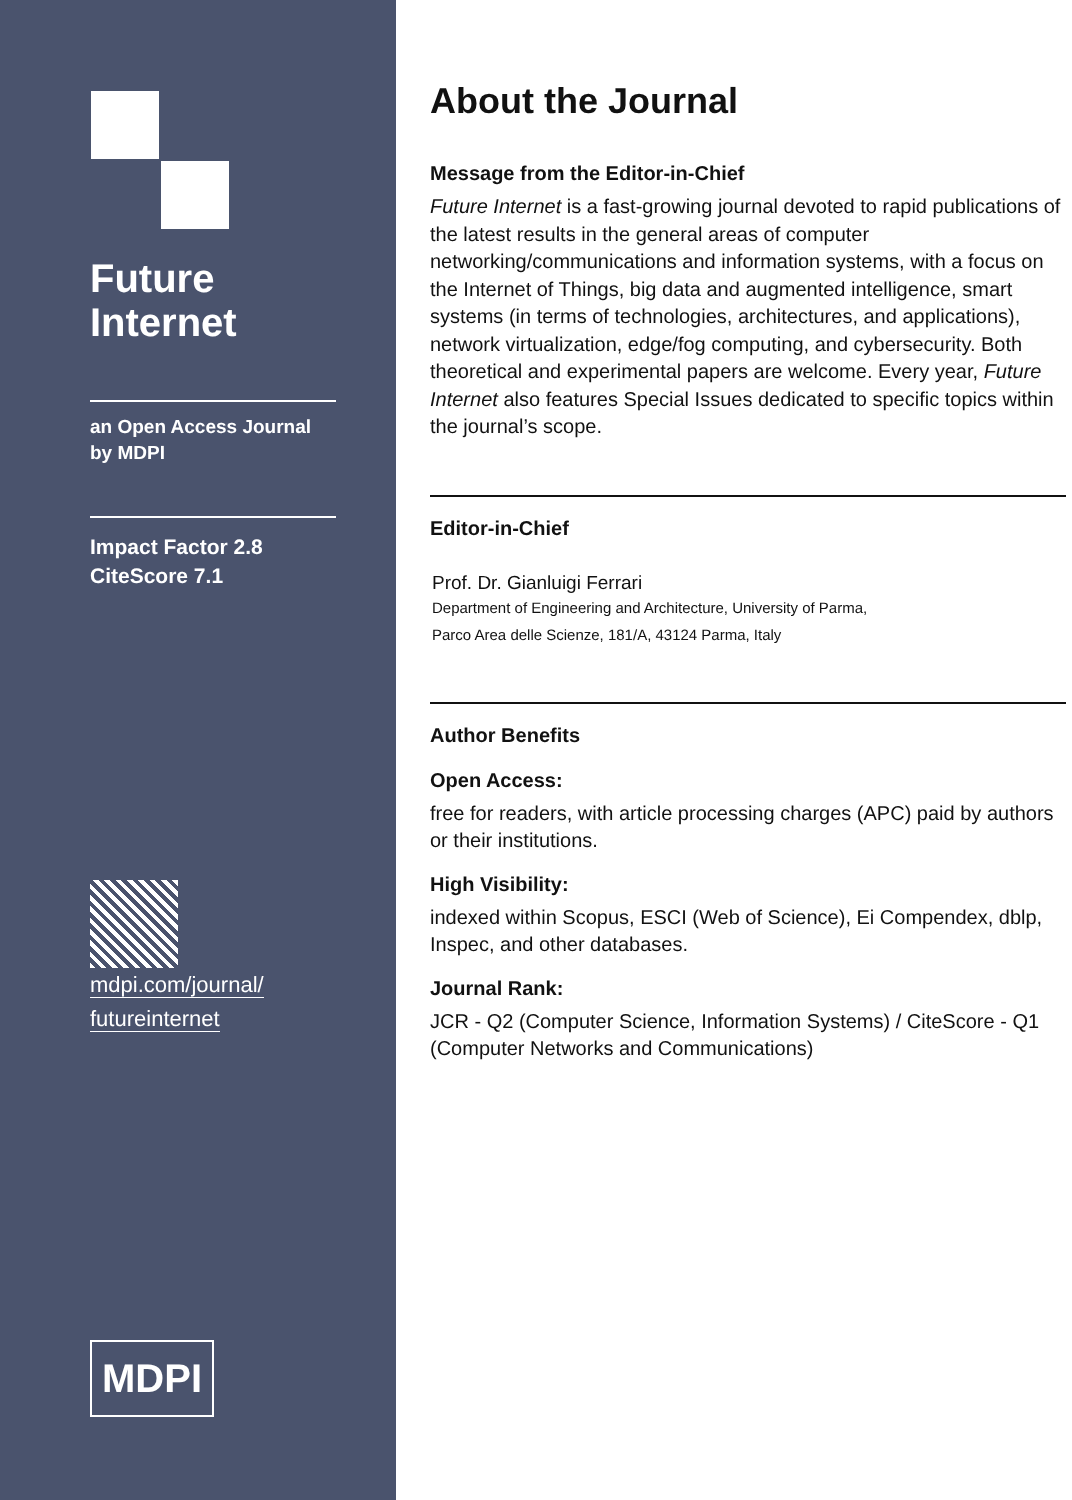Future
Internet
an Open Access Journal
by MDPI
Impact Factor 2.8
CiteScore 7.1
mdpi.com/journal/
futureinternet
MDPI
About the Journal
Message from the Editor-in-Chief
Future Internet is a fast-growing journal devoted to rapid publications of the latest results in the general areas of computer networking/communications and information systems, with a focus on the Internet of Things, big data and augmented intelligence, smart systems (in terms of technologies, architectures, and applications), network virtualization, edge/fog computing, and cybersecurity. Both theoretical and experimental papers are welcome. Every year, Future Internet also features Special Issues dedicated to specific topics within the journal’s scope.
Editor-in-Chief
Prof. Dr. Gianluigi Ferrari
Department of Engineering and Architecture, University of Parma,
Parco Area delle Scienze, 181/A, 43124 Parma, Italy
Author Benefits
Open Access:
free for readers, with article processing charges (APC) paid by authors or their institutions.
High Visibility:
indexed within Scopus, ESCI (Web of Science), Ei Compendex, dblp, Inspec, and other databases.
Journal Rank:
JCR - Q2 (Computer Science, Information Systems) / CiteScore - Q1 (Computer Networks and Communications)